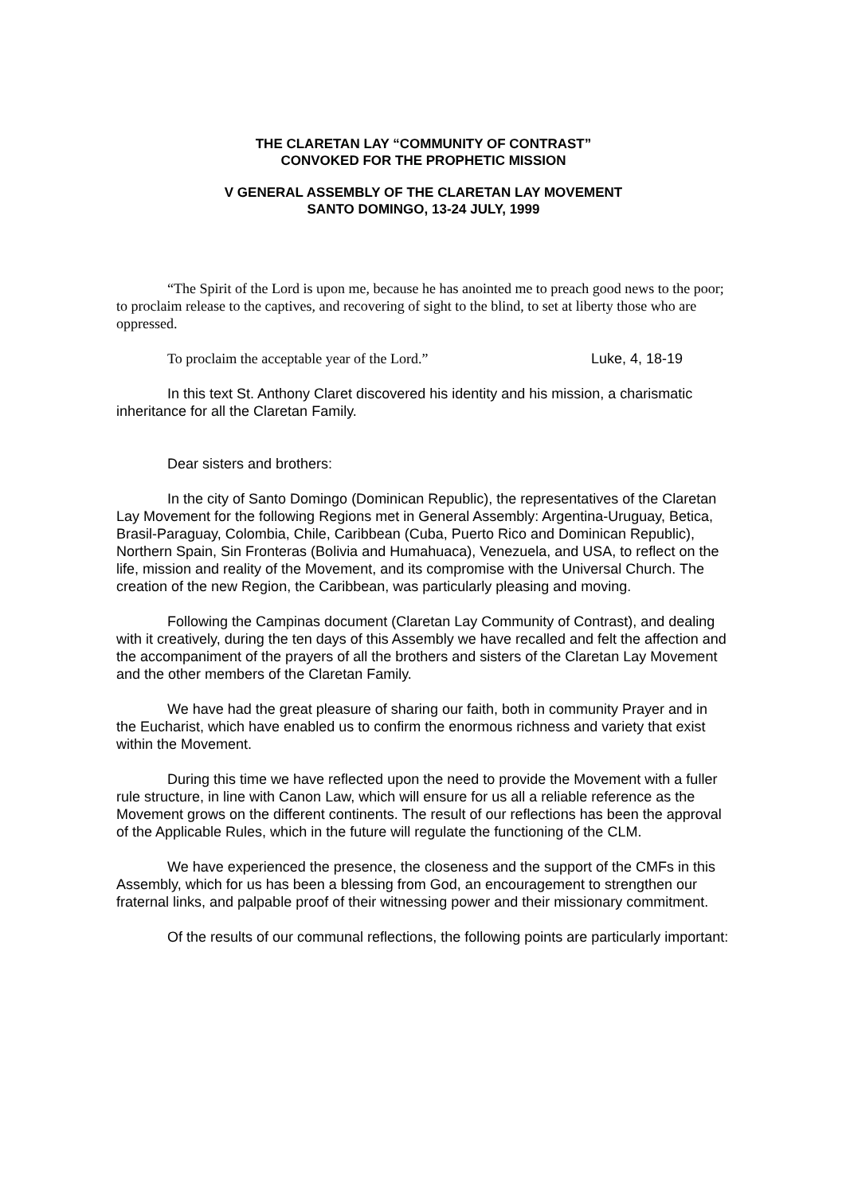THE CLARETAN LAY “COMMUNITY OF CONTRAST”
CONVOKED FOR THE PROPHETIC MISSION
V GENERAL ASSEMBLY OF THE CLARETAN LAY MOVEMENT
SANTO DOMINGO, 13-24 JULY, 1999
“The Spirit of the Lord is upon me, because he has anointed me to preach good news to the poor; to proclaim release to the captives, and recovering of sight to the blind, to set at liberty those who are oppressed.
To proclaim the acceptable year of the Lord.” Luke, 4, 18-19
In this text St. Anthony Claret discovered his identity and his mission, a charismatic inheritance for all the Claretan Family.
Dear sisters and brothers:
In the city of Santo Domingo (Dominican Republic), the representatives of the Claretan Lay Movement for the following Regions met in General Assembly: Argentina-Uruguay, Betica, Brasil-Paraguay, Colombia, Chile, Caribbean (Cuba, Puerto Rico and Dominican Republic), Northern Spain, Sin Fronteras (Bolivia and Humahuaca), Venezuela, and USA, to reflect on the life, mission and reality of the Movement, and its compromise with the Universal Church. The creation of the new Region, the Caribbean, was particularly pleasing and moving.
Following the Campinas document (Claretan Lay Community of Contrast), and dealing with it creatively, during the ten days of this Assembly we have recalled and felt the affection and the accompaniment of the prayers of all the brothers and sisters of the Claretan Lay Movement and the other members of the Claretan Family.
We have had the great pleasure of sharing our faith, both in community Prayer and in the Eucharist, which have enabled us to confirm the enormous richness and variety that exist within the Movement.
During this time we have reflected upon the need to provide the Movement with a fuller rule structure, in line with Canon Law, which will ensure for us all a reliable reference as the Movement grows on the different continents. The result of our reflections has been the approval of the Applicable Rules, which in the future will regulate the functioning of the CLM.
We have experienced the presence, the closeness and the support of the CMFs in this Assembly, which for us has been a blessing from God, an encouragement to strengthen our fraternal links, and palpable proof of their witnessing power and their missionary commitment.
Of the results of our communal reflections, the following points are particularly important: